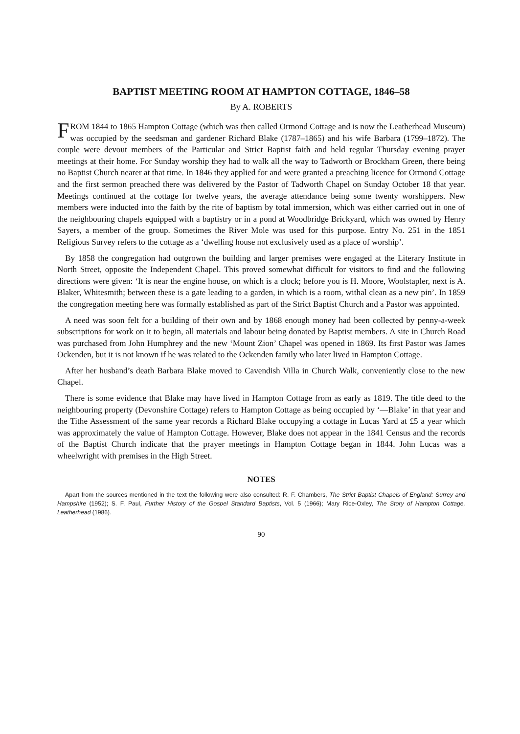BAPTIST MEETING ROOM AT HAMPTON COTTAGE, 1846–58
By A. ROBERTS
FROM 1844 to 1865 Hampton Cottage (which was then called Ormond Cottage and is now the Leatherhead Museum) was occupied by the seedsman and gardener Richard Blake (1787–1865) and his wife Barbara (1799–1872). The couple were devout members of the Particular and Strict Baptist faith and held regular Thursday evening prayer meetings at their home. For Sunday worship they had to walk all the way to Tadworth or Brockham Green, there being no Baptist Church nearer at that time. In 1846 they applied for and were granted a preaching licence for Ormond Cottage and the first sermon preached there was delivered by the Pastor of Tadworth Chapel on Sunday October 18 that year. Meetings continued at the cottage for twelve years, the average attendance being some twenty worshippers. New members were inducted into the faith by the rite of baptism by total immersion, which was either carried out in one of the neighbouring chapels equipped with a baptistry or in a pond at Woodbridge Brickyard, which was owned by Henry Sayers, a member of the group. Sometimes the River Mole was used for this purpose. Entry No. 251 in the 1851 Religious Survey refers to the cottage as a ‘dwelling house not exclusively used as a place of worship’.
By 1858 the congregation had outgrown the building and larger premises were engaged at the Literary Institute in North Street, opposite the Independent Chapel. This proved somewhat difficult for visitors to find and the following directions were given: ‘It is near the engine house, on which is a clock; before you is H. Moore, Woolstapler, next is A. Blaker, Whitesmith; between these is a gate leading to a garden, in which is a room, withal clean as a new pin’. In 1859 the congregation meeting here was formally established as part of the Strict Baptist Church and a Pastor was appointed.
A need was soon felt for a building of their own and by 1868 enough money had been collected by penny-a-week subscriptions for work on it to begin, all materials and labour being donated by Baptist members. A site in Church Road was purchased from John Humphrey and the new ‘Mount Zion’ Chapel was opened in 1869. Its first Pastor was James Ockenden, but it is not known if he was related to the Ockenden family who later lived in Hampton Cottage.
After her husband’s death Barbara Blake moved to Cavendish Villa in Church Walk, conveniently close to the new Chapel.
There is some evidence that Blake may have lived in Hampton Cottage from as early as 1819. The title deed to the neighbouring property (Devonshire Cottage) refers to Hampton Cottage as being occupied by ‘—Blake’ in that year and the Tithe Assessment of the same year records a Richard Blake occupying a cottage in Lucas Yard at £5 a year which was approximately the value of Hampton Cottage. However, Blake does not appear in the 1841 Census and the records of the Baptist Church indicate that the prayer meetings in Hampton Cottage began in 1844. John Lucas was a wheelwright with premises in the High Street.
NOTES
Apart from the sources mentioned in the text the following were also consulted: R. F. Chambers, The Strict Baptist Chapels of England: Surrey and Hampshire (1952); S. F. Paul, Further History of the Gospel Standard Baptists, Vol. 5 (1966); Mary Rice-Oxley, The Story of Hampton Cottage, Leatherhead (1986).
90